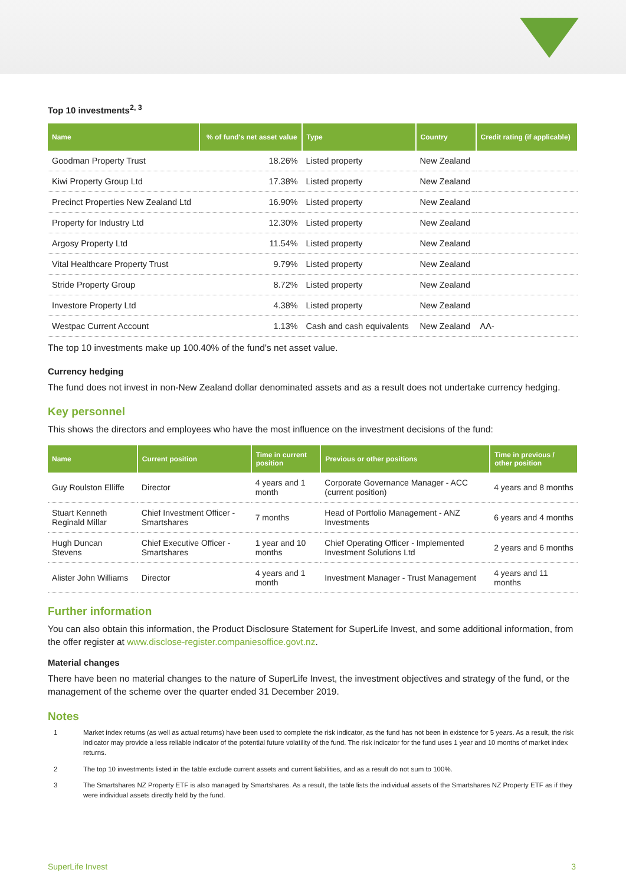Top 10 investments<sup>2, 3</sup>
| Name | % of fund's net asset value | Type | Country | Credit rating (if applicable) |
| --- | --- | --- | --- | --- |
| Goodman Property Trust | 18.26% | Listed property | New Zealand | |
| Kiwi Property Group Ltd | 17.38% | Listed property | New Zealand | |
| Precinct Properties New Zealand Ltd | 16.90% | Listed property | New Zealand | |
| Property for Industry Ltd | 12.30% | Listed property | New Zealand | |
| Argosy Property Ltd | 11.54% | Listed property | New Zealand | |
| Vital Healthcare Property Trust | 9.79% | Listed property | New Zealand | |
| Stride Property Group | 8.72% | Listed property | New Zealand | |
| Investore Property Ltd | 4.38% | Listed property | New Zealand | |
| Westpac Current Account | 1.13% | Cash and cash equivalents | New Zealand | AA- |
The top 10 investments make up 100.40% of the fund's net asset value.
Currency hedging
The fund does not invest in non-New Zealand dollar denominated assets and as a result does not undertake currency hedging.
Key personnel
This shows the directors and employees who have the most influence on the investment decisions of the fund:
| Name | Current position | Time in current position | Previous or other positions | Time in previous / other position |
| --- | --- | --- | --- | --- |
| Guy Roulston Elliffe | Director | 4 years and 1 month | Corporate Governance Manager - ACC (current position) | 4 years and 8 months |
| Stuart Kenneth Reginald Millar | Chief Investment Officer - Smartshares | 7 months | Head of Portfolio Management - ANZ Investments | 6 years and 4 months |
| Hugh Duncan Stevens | Chief Executive Officer - Smartshares | 1 year and 10 months | Chief Operating Officer - Implemented Investment Solutions Ltd | 2 years and 6 months |
| Alister John Williams | Director | 4 years and 1 month | Investment Manager - Trust Management | 4 years and 11 months |
Further information
You can also obtain this information, the Product Disclosure Statement for SuperLife Invest, and some additional information, from the offer register at www.disclose-register.companiesoffice.govt.nz.
Material changes
There have been no material changes to the nature of SuperLife Invest, the investment objectives and strategy of the fund, or the management of the scheme over the quarter ended 31 December 2019.
Notes
1 Market index returns (as well as actual returns) have been used to complete the risk indicator, as the fund has not been in existence for 5 years. As a result, the risk indicator may provide a less reliable indicator of the potential future volatility of the fund. The risk indicator for the fund uses 1 year and 10 months of market index returns.
2 The top 10 investments listed in the table exclude current assets and current liabilities, and as a result do not sum to 100%.
3 The Smartshares NZ Property ETF is also managed by Smartshares. As a result, the table lists the individual assets of the Smartshares NZ Property ETF as if they were individual assets directly held by the fund.
SuperLife Invest 3